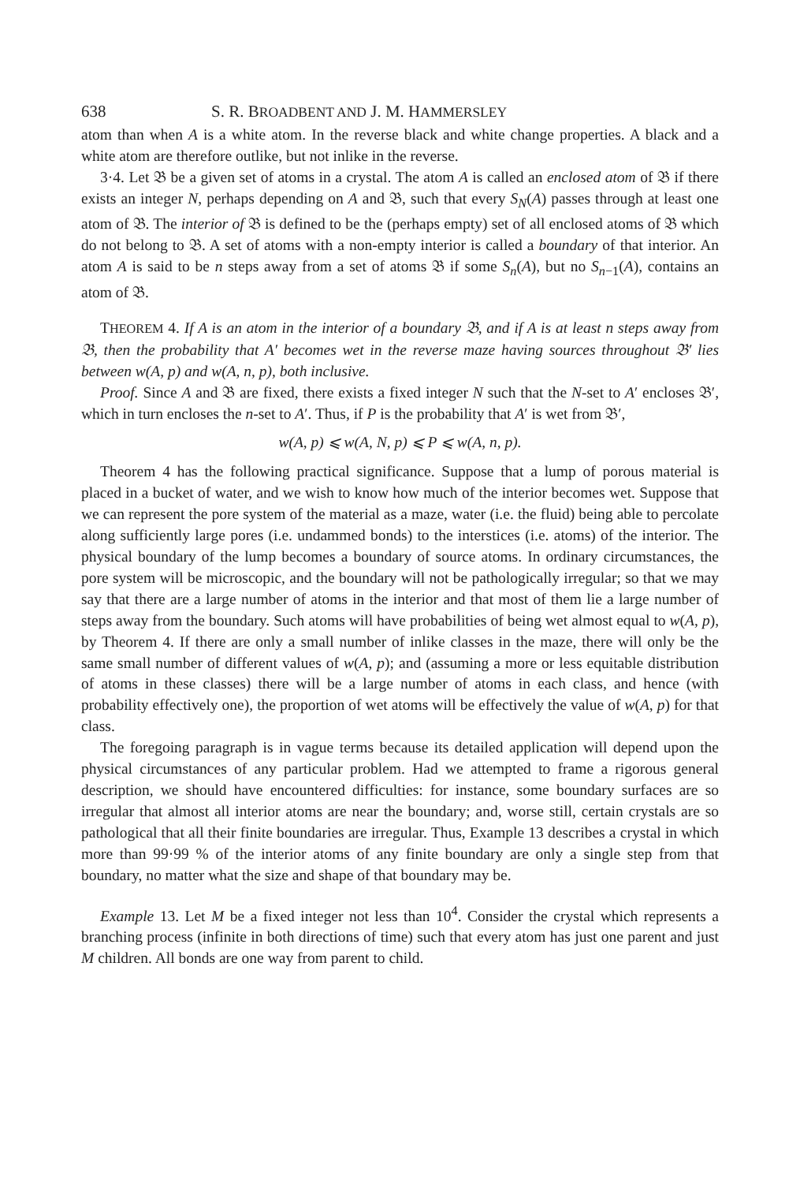638 S. R. BROADBENT AND J. M. HAMMERSLEY
atom than when A is a white atom. In the reverse black and white change properties. A black and a white atom are therefore outlike, but not inlike in the reverse.
3·4. Let 𝔅 be a given set of atoms in a crystal. The atom A is called an enclosed atom of 𝔅 if there exists an integer N, perhaps depending on A and 𝔅, such that every S<sub>N</sub>(A) passes through at least one atom of 𝔅. The interior of 𝔅 is defined to be the (perhaps empty) set of all enclosed atoms of 𝔅 which do not belong to 𝔅. A set of atoms with a non-empty interior is called a boundary of that interior. An atom A is said to be n steps away from a set of atoms 𝔅 if some S<sub>n</sub>(A), but no S<sub>n−1</sub>(A), contains an atom of 𝔅.
THEOREM 4. If A is an atom in the interior of a boundary 𝔅, and if A is at least n steps away from 𝔅, then the probability that A′ becomes wet in the reverse maze having sources throughout 𝔅′ lies between w(A, p) and w(A, n, p), both inclusive.
Proof. Since A and 𝔅 are fixed, there exists a fixed integer N such that the N-set to A′ encloses 𝔅′, which in turn encloses the n-set to A′. Thus, if P is the probability that A′ is wet from 𝔅′,
w(A, p) ⩽ w(A, N, p) ⩽ P ⩽ w(A, n, p).
Theorem 4 has the following practical significance. Suppose that a lump of porous material is placed in a bucket of water, and we wish to know how much of the interior becomes wet. Suppose that we can represent the pore system of the material as a maze, water (i.e. the fluid) being able to percolate along sufficiently large pores (i.e. undammed bonds) to the interstices (i.e. atoms) of the interior. The physical boundary of the lump becomes a boundary of source atoms. In ordinary circumstances, the pore system will be microscopic, and the boundary will not be pathologically irregular; so that we may say that there are a large number of atoms in the interior and that most of them lie a large number of steps away from the boundary. Such atoms will have probabilities of being wet almost equal to w(A, p), by Theorem 4. If there are only a small number of inlike classes in the maze, there will only be the same small number of different values of w(A, p); and (assuming a more or less equitable distribution of atoms in these classes) there will be a large number of atoms in each class, and hence (with probability effectively one), the proportion of wet atoms will be effectively the value of w(A, p) for that class.
The foregoing paragraph is in vague terms because its detailed application will depend upon the physical circumstances of any particular problem. Had we attempted to frame a rigorous general description, we should have encountered difficulties: for instance, some boundary surfaces are so irregular that almost all interior atoms are near the boundary; and, worse still, certain crystals are so pathological that all their finite boundaries are irregular. Thus, Example 13 describes a crystal in which more than 99·99 % of the interior atoms of any finite boundary are only a single step from that boundary, no matter what the size and shape of that boundary may be.
Example 13. Let M be a fixed integer not less than 10<sup>4</sup>. Consider the crystal which represents a branching process (infinite in both directions of time) such that every atom has just one parent and just M children. All bonds are one way from parent to child.